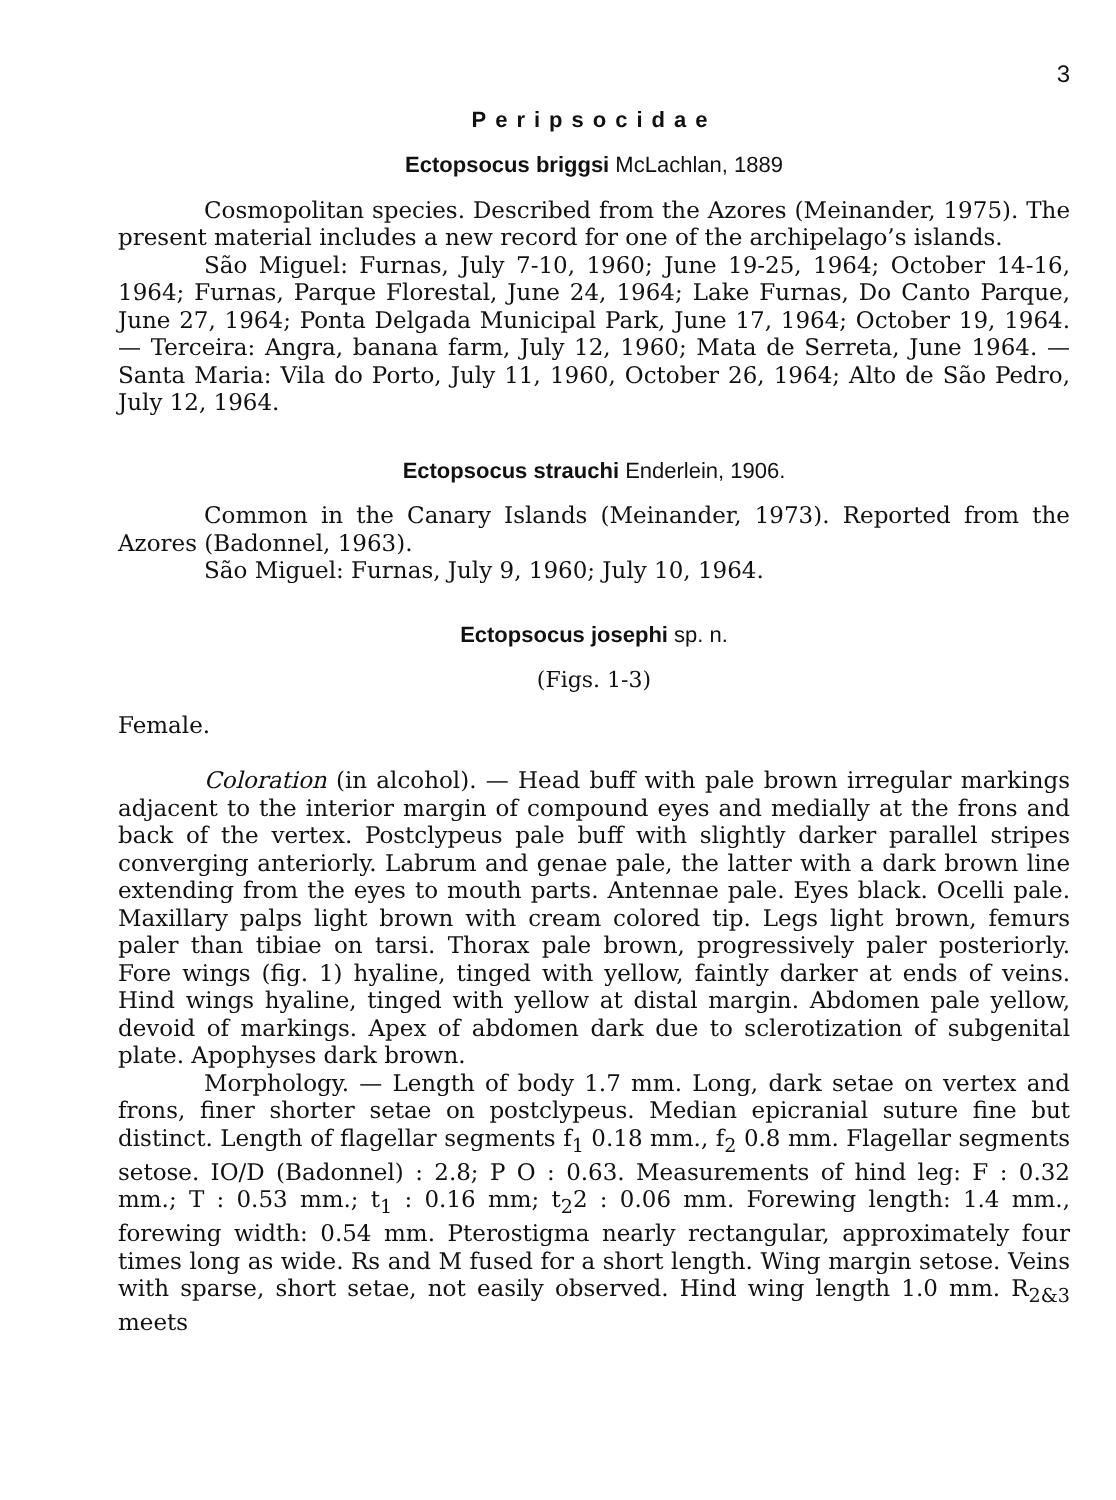3
Peripsocidae
Ectopsocus briggsi McLachlan, 1889
Cosmopolitan species. Described from the Azores (Meinander, 1975). The present material includes a new record for one of the archipelago’s islands.
São Miguel: Furnas, July 7-10, 1960; June 19-25, 1964; October 14-16, 1964; Furnas, Parque Florestal, June 24, 1964; Lake Furnas, Do Canto Parque, June 27, 1964; Ponta Delgada Municipal Park, June 17, 1964; October 19, 1964. — Terceira: Angra, banana farm, July 12, 1960; Mata de Serreta, June 1964. — Santa Maria: Vila do Porto, July 11, 1960, October 26, 1964; Alto de São Pedro, July 12, 1964.
Ectopsocus strauchi Enderlein, 1906.
Common in the Canary Islands (Meinander, 1973). Reported from the Azores (Badonnel, 1963).
São Miguel: Furnas, July 9, 1960; July 10, 1964.
Ectopsocus josephi sp. n.
(Figs. 1-3)
Female.
Coloration (in alcohol). — Head buff with pale brown irregular markings adjacent to the interior margin of compound eyes and medially at the frons and back of the vertex. Postclypeus pale buff with slightly darker parallel stripes converging anteriorly. Labrum and genae pale, the latter with a dark brown line extending from the eyes to mouth parts. Antennae pale. Eyes black. Ocelli pale. Maxillary palps light brown with cream colored tip. Legs light brown, femurs paler than tibiae on tarsi. Thorax pale brown, progressively paler posteriorly. Fore wings (fig. 1) hyaline, tinged with yellow, faintly darker at ends of veins. Hind wings hyaline, tinged with yellow at distal margin. Abdomen pale yellow, devoid of markings. Apex of abdomen dark due to sclerotization of subgenital plate. Apophyses dark brown.
Morphology. — Length of body 1.7 mm. Long, dark setae on vertex and frons, finer shorter setae on postclypeus. Median epicranial suture fine but distinct. Length of flagellar segments f<sub>1</sub> 0.18 mm., f<sub>2</sub> 0.8 mm. Flagellar segments setose. IO/D (Badonnel) : 2.8; P O : 0.63. Measurements of hind leg: F : 0.32 mm.; T : 0.53 mm.; t<sub>1</sub> : 0.16 mm; t<sub>2</sub>2 : 0.06 mm. Forewing length: 1.4 mm., forewing width: 0.54 mm. Pterostigma nearly rectangular, approximately four times long as wide. Rs and M fused for a short length. Wing margin setose. Veins with sparse, short setae, not easily observed. Hind wing length 1.0 mm. R<sub>2&3</sub> meets